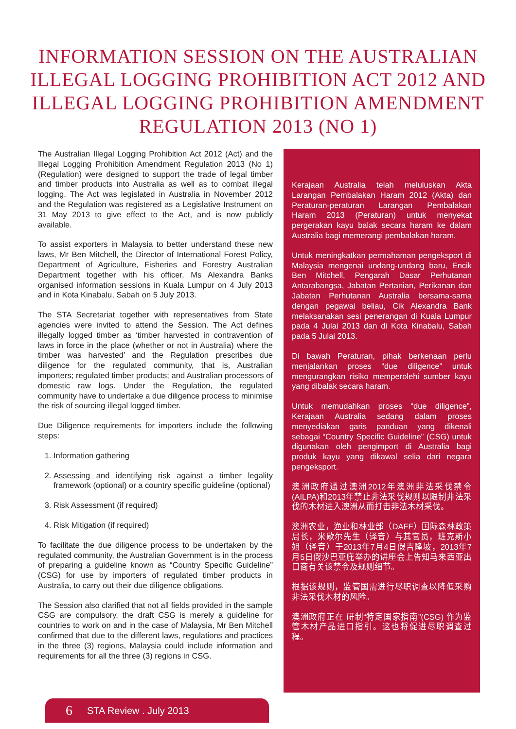INFORMATION SESSION ON THE AUSTRALIAN ILLEGAL LOGGING PROHIBITION ACT 2012 AND ILLEGAL LOGGING PROHIBITION AMENDMENT REGULATION 2013 (NO 1)
The Australian Illegal Logging Prohibition Act 2012 (Act) and the Illegal Logging Prohibition Amendment Regulation 2013 (No 1) (Regulation) were designed to support the trade of legal timber and timber products into Australia as well as to combat illegal logging. The Act was legislated in Australia in November 2012 and the Regulation was registered as a Legislative Instrument on 31 May 2013 to give effect to the Act, and is now publicly available.
To assist exporters in Malaysia to better understand these new laws, Mr Ben Mitchell, the Director of International Forest Policy, Department of Agriculture, Fisheries and Forestry Australian Department together with his officer, Ms Alexandra Banks organised information sessions in Kuala Lumpur on 4 July 2013 and in Kota Kinabalu, Sabah on 5 July 2013.
The STA Secretariat together with representatives from State agencies were invited to attend the Session. The Act defines illegally logged timber as ‘timber harvested in contravention of laws in force in the place (whether or not in Australia) where the timber was harvested’ and the Regulation prescribes due diligence for the regulated community, that is, Australian importers; regulated timber products; and Australian processors of domestic raw logs. Under the Regulation, the regulated community have to undertake a due diligence process to minimise the risk of sourcing illegal logged timber.
Due Diligence requirements for importers include the following steps:
1. Information gathering
2. Assessing and identifying risk against a timber legality framework (optional) or a country specific guideline (optional)
3. Risk Assessment (if required)
4. Risk Mitigation (if required)
To facilitate the due diligence process to be undertaken by the regulated community, the Australian Government is in the process of preparing a guideline known as “Country Specific Guideline” (CSG) for use by importers of regulated timber products in Australia, to carry out their due diligence obligations.
The Session also clarified that not all fields provided in the sample CSG are compulsory, the draft CSG is merely a guideline for countries to work on and in the case of Malaysia, Mr Ben Mitchell confirmed that due to the different laws, regulations and practices in the three (3) regions, Malaysia could include information and requirements for all the three (3) regions in CSG.
Kerajaan Australia telah meluluskan Akta Larangan Pembalakan Haram 2012 (Akta) dan Peraturan-peraturan Larangan Pembalakan Haram 2013 (Peraturan) untuk menyekat pergerakan kayu balak secara haram ke dalam Australia bagi memerangi pembalakan haram.
Untuk meningkatkan permahaman pengeksport di Malaysia mengenai undang-undang baru, Encik Ben Mitchell, Pengarah Dasar Perhutanan Antarabangsa, Jabatan Pertanian, Perikanan dan Jabatan Perhutanan Australia bersama-sama dengan pegawai beliau, Cik Alexandra Bank melaksanakan sesi penerangan di Kuala Lumpur pada 4 Julai 2013 dan di Kota Kinabalu, Sabah pada 5 Julai 2013.
Di bawah Peraturan, pihak berkenaan perlu menjalankan proses “due diligence” untuk mengurangkan risiko memperolehi sumber kayu yang dibalak secara haram.
Untuk memudahkan proses “due diligence”, Kerajaan Australia sedang dalam proses menyediakan garis panduan yang dikenali sebagai “Country Specific Guideline” (CSG) untuk digunakan oleh pengimport di Australia bagi produk kayu yang dikawal selia dari negara pengeksport.
澳洲政府通过澳洲2012年澳洲非法采伐禁令(AILPA)和2013年禁止非法采伐规则以限制非法采伐的木材进入澳洲从而打击非法木材采伐。
澳洲农业，渔业和林业部（DAFF）国际森林政策局长，米歇尔先生（译音）与其官员，班克斯小姐（译音）于2013年7月4日假吉隆坡，2013年7月5日假沙巴亚庇举办的讲座会上告知马来西亚出口商有关该禁令及规则细节。
根据该规则，监管国需进行尽职调查以降低采购非法采伐木材的风险。
澳洲政府正在 研制“特定国家指南”(CSG) 作为监管木材产品进口指引。这也将促进尽职调查过程。
6 STA Review . July 2013